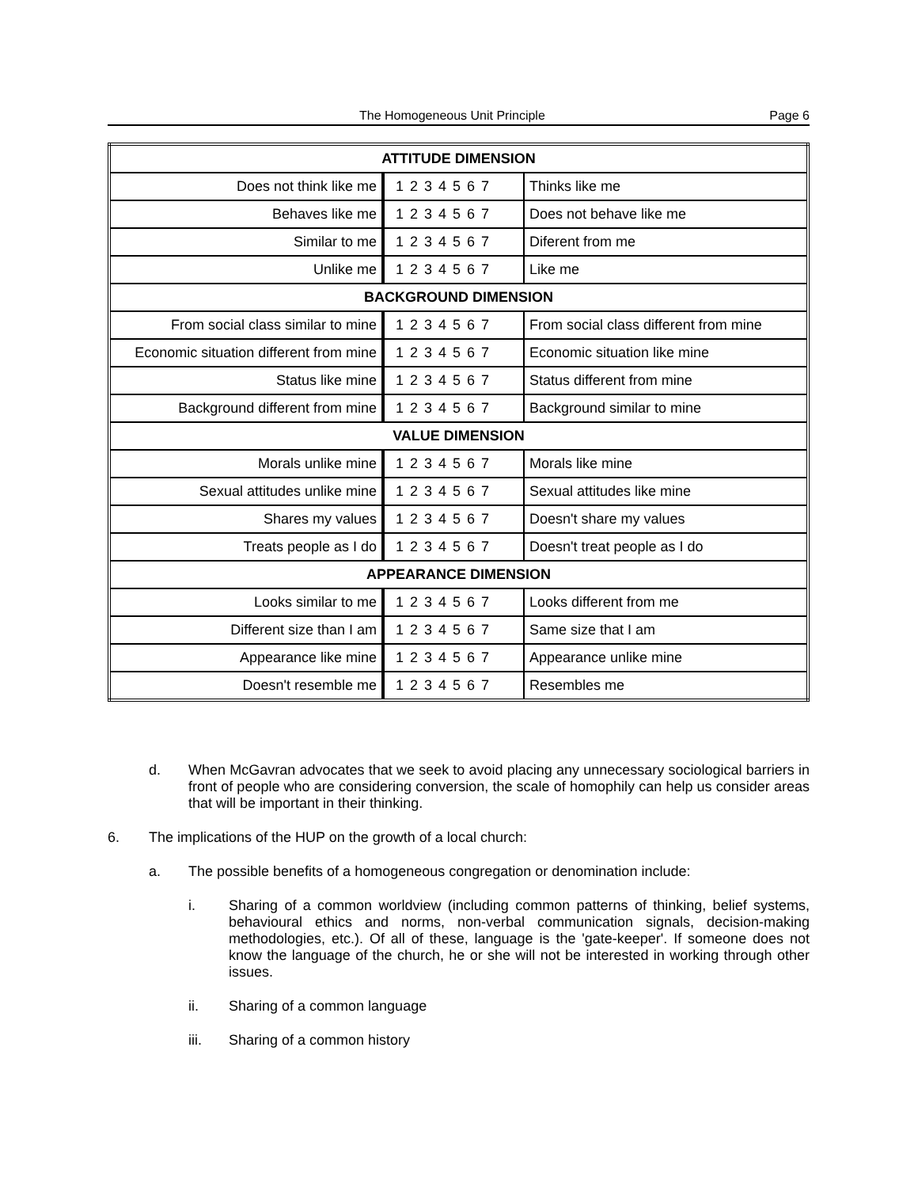The Homogeneous Unit Principle Page 6
| ATTITUDE DIMENSION | | |
| --- | --- | --- |
| Does not think like me | 1 2 3 4 5 6 7 | Thinks like me |
| Behaves like me | 1 2 3 4 5 6 7 | Does not behave like me |
| Similar to me | 1 2 3 4 5 6 7 | Diferent from me |
| Unlike me | 1 2 3 4 5 6 7 | Like me |
| BACKGROUND DIMENSION | | |
| From social class similar to mine | 1 2 3 4 5 6 7 | From social class different from mine |
| Economic situation different from mine | 1 2 3 4 5 6 7 | Economic situation like mine |
| Status like mine | 1 2 3 4 5 6 7 | Status different from mine |
| Background different from mine | 1 2 3 4 5 6 7 | Background similar to mine |
| VALUE DIMENSION | | |
| Morals unlike mine | 1 2 3 4 5 6 7 | Morals like mine |
| Sexual attitudes unlike mine | 1 2 3 4 5 6 7 | Sexual attitudes like mine |
| Shares my values | 1 2 3 4 5 6 7 | Doesn't share my values |
| Treats people as I do | 1 2 3 4 5 6 7 | Doesn't treat people as I do |
| APPEARANCE DIMENSION | | |
| Looks similar to me | 1 2 3 4 5 6 7 | Looks different from me |
| Different size than I am | 1 2 3 4 5 6 7 | Same size that I am |
| Appearance like mine | 1 2 3 4 5 6 7 | Appearance unlike mine |
| Doesn't resemble me | 1 2 3 4 5 6 7 | Resembles me |
d. When McGavran advocates that we seek to avoid placing any unnecessary sociological barriers in front of people who are considering conversion, the scale of homophily can help us consider areas that will be important in their thinking.
6. The implications of the HUP on the growth of a local church:
a. The possible benefits of a homogeneous congregation or denomination include:
i. Sharing of a common worldview (including common patterns of thinking, belief systems, behavioural ethics and norms, non-verbal communication signals, decision-making methodologies, etc.). Of all of these, language is the 'gate-keeper'. If someone does not know the language of the church, he or she will not be interested in working through other issues.
ii. Sharing of a common language
iii. Sharing of a common history